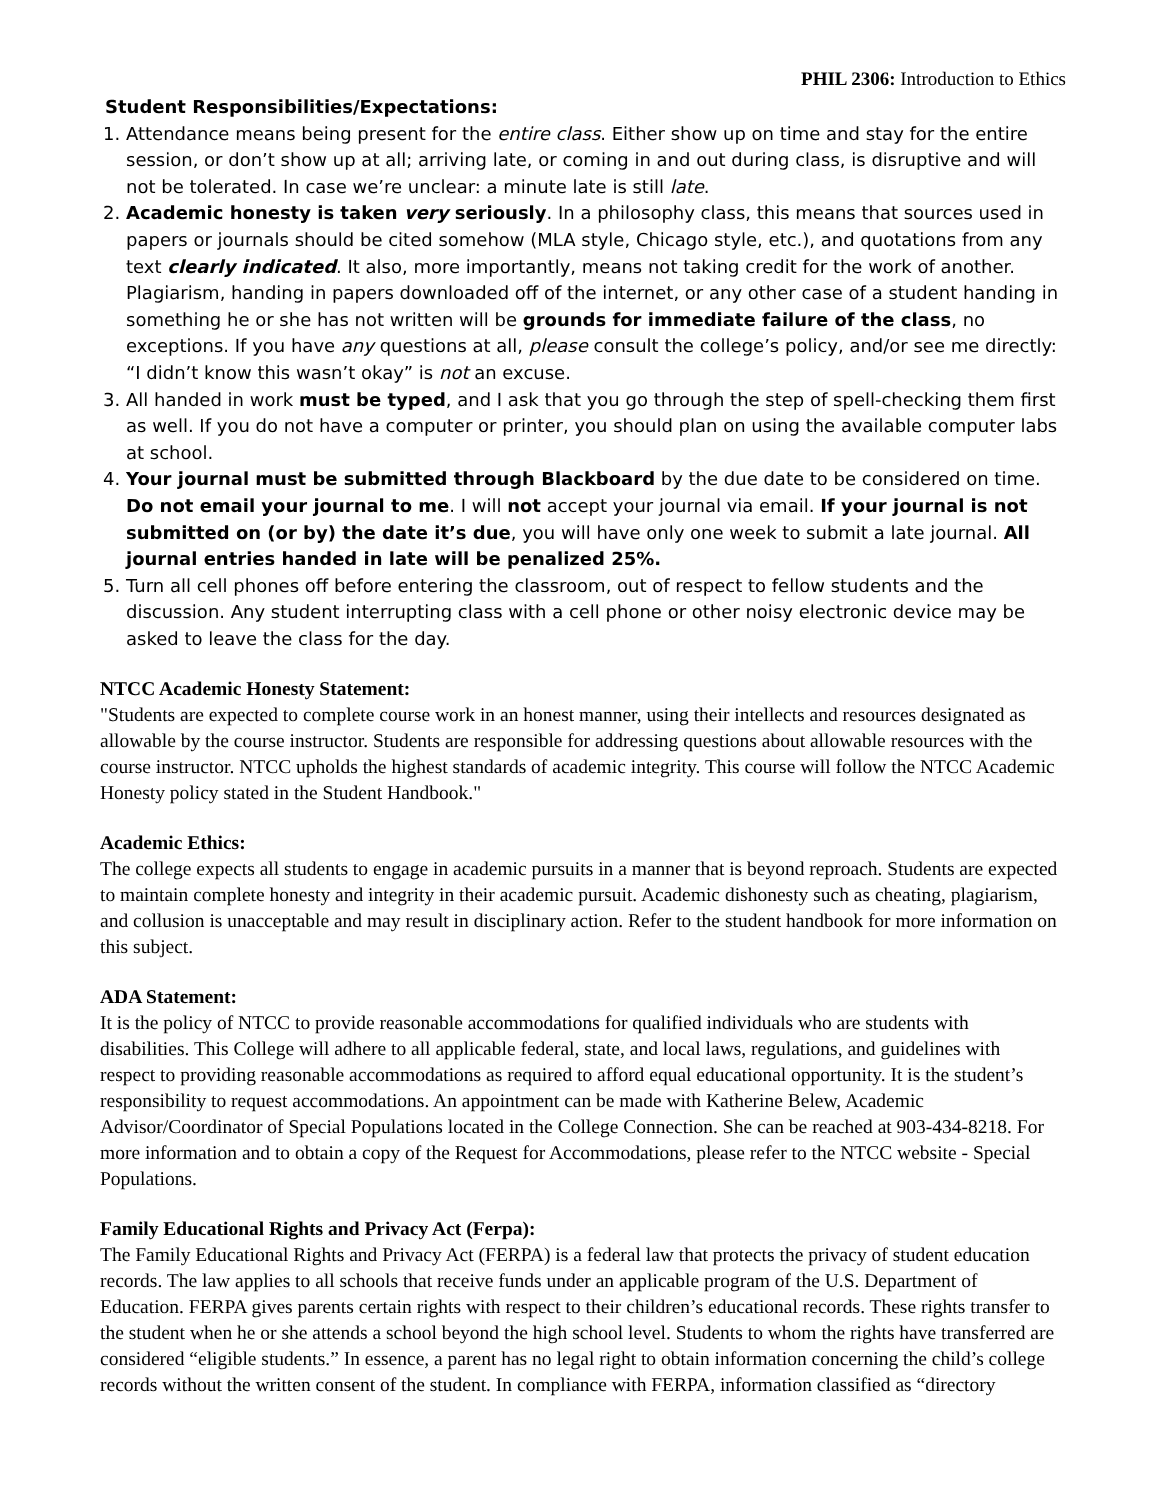PHIL 2306: Introduction to Ethics
Student Responsibilities/Expectations:
1. Attendance means being present for the entire class. Either show up on time and stay for the entire session, or don’t show up at all; arriving late, or coming in and out during class, is disruptive and will not be tolerated. In case we’re unclear: a minute late is still late.
2. Academic honesty is taken very seriously. In a philosophy class, this means that sources used in papers or journals should be cited somehow (MLA style, Chicago style, etc.), and quotations from any text clearly indicated. It also, more importantly, means not taking credit for the work of another. Plagiarism, handing in papers downloaded off of the internet, or any other case of a student handing in something he or she has not written will be grounds for immediate failure of the class, no exceptions. If you have any questions at all, please consult the college’s policy, and/or see me directly: “I didn’t know this wasn’t okay” is not an excuse.
3. All handed in work must be typed, and I ask that you go through the step of spell-checking them first as well. If you do not have a computer or printer, you should plan on using the available computer labs at school.
4. Your journal must be submitted through Blackboard by the due date to be considered on time. Do not email your journal to me. I will not accept your journal via email. If your journal is not submitted on (or by) the date it’s due, you will have only one week to submit a late journal. All journal entries handed in late will be penalized 25%.
5. Turn all cell phones off before entering the classroom, out of respect to fellow students and the discussion. Any student interrupting class with a cell phone or other noisy electronic device may be asked to leave the class for the day.
NTCC Academic Honesty Statement:
"Students are expected to complete course work in an honest manner, using their intellects and resources designated as allowable by the course instructor. Students are responsible for addressing questions about allowable resources with the course instructor. NTCC upholds the highest standards of academic integrity. This course will follow the NTCC Academic Honesty policy stated in the Student Handbook."
Academic Ethics:
The college expects all students to engage in academic pursuits in a manner that is beyond reproach. Students are expected to maintain complete honesty and integrity in their academic pursuit. Academic dishonesty such as cheating, plagiarism, and collusion is unacceptable and may result in disciplinary action. Refer to the student handbook for more information on this subject.
ADA Statement:
It is the policy of NTCC to provide reasonable accommodations for qualified individuals who are students with disabilities. This College will adhere to all applicable federal, state, and local laws, regulations, and guidelines with respect to providing reasonable accommodations as required to afford equal educational opportunity. It is the student’s responsibility to request accommodations. An appointment can be made with Katherine Belew, Academic Advisor/Coordinator of Special Populations located in the College Connection. She can be reached at 903-434-8218. For more information and to obtain a copy of the Request for Accommodations, please refer to the NTCC website - Special Populations.
Family Educational Rights and Privacy Act (Ferpa):
The Family Educational Rights and Privacy Act (FERPA) is a federal law that protects the privacy of student education records. The law applies to all schools that receive funds under an applicable program of the U.S. Department of Education. FERPA gives parents certain rights with respect to their children’s educational records. These rights transfer to the student when he or she attends a school beyond the high school level. Students to whom the rights have transferred are considered “eligible students.” In essence, a parent has no legal right to obtain information concerning the child’s college records without the written consent of the student. In compliance with FERPA, information classified as “directory